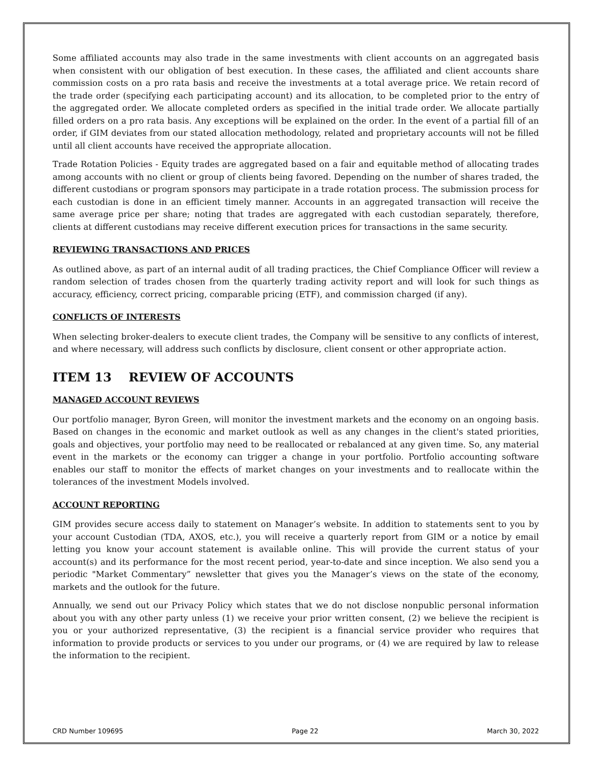Some affiliated accounts may also trade in the same investments with client accounts on an aggregated basis when consistent with our obligation of best execution. In these cases, the affiliated and client accounts share commission costs on a pro rata basis and receive the investments at a total average price. We retain record of the trade order (specifying each participating account) and its allocation, to be completed prior to the entry of the aggregated order. We allocate completed orders as specified in the initial trade order. We allocate partially filled orders on a pro rata basis. Any exceptions will be explained on the order. In the event of a partial fill of an order, if GIM deviates from our stated allocation methodology, related and proprietary accounts will not be filled until all client accounts have received the appropriate allocation.
Trade Rotation Policies - Equity trades are aggregated based on a fair and equitable method of allocating trades among accounts with no client or group of clients being favored. Depending on the number of shares traded, the different custodians or program sponsors may participate in a trade rotation process. The submission process for each custodian is done in an efficient timely manner. Accounts in an aggregated transaction will receive the same average price per share; noting that trades are aggregated with each custodian separately, therefore, clients at different custodians may receive different execution prices for transactions in the same security.
REVIEWING TRANSACTIONS AND PRICES
As outlined above, as part of an internal audit of all trading practices, the Chief Compliance Officer will review a random selection of trades chosen from the quarterly trading activity report and will look for such things as accuracy, efficiency, correct pricing, comparable pricing (ETF), and commission charged (if any).
CONFLICTS OF INTERESTS
When selecting broker-dealers to execute client trades, the Company will be sensitive to any conflicts of interest, and where necessary, will address such conflicts by disclosure, client consent or other appropriate action.
ITEM 13 REVIEW OF ACCOUNTS
MANAGED ACCOUNT REVIEWS
Our portfolio manager, Byron Green, will monitor the investment markets and the economy on an ongoing basis. Based on changes in the economic and market outlook as well as any changes in the client's stated priorities, goals and objectives, your portfolio may need to be reallocated or rebalanced at any given time. So, any material event in the markets or the economy can trigger a change in your portfolio. Portfolio accounting software enables our staff to monitor the effects of market changes on your investments and to reallocate within the tolerances of the investment Models involved.
ACCOUNT REPORTING
GIM provides secure access daily to statement on Manager’s website. In addition to statements sent to you by your account Custodian (TDA, AXOS, etc.), you will receive a quarterly report from GIM or a notice by email letting you know your account statement is available online. This will provide the current status of your account(s) and its performance for the most recent period, year-to-date and since inception. We also send you a periodic "Market Commentary” newsletter that gives you the Manager’s views on the state of the economy, markets and the outlook for the future.
Annually, we send out our Privacy Policy which states that we do not disclose nonpublic personal information about you with any other party unless (1) we receive your prior written consent, (2) we believe the recipient is you or your authorized representative, (3) the recipient is a financial service provider who requires that information to provide products or services to you under our programs, or (4) we are required by law to release the information to the recipient.
CRD Number 109695 Page 22 March 30, 2022